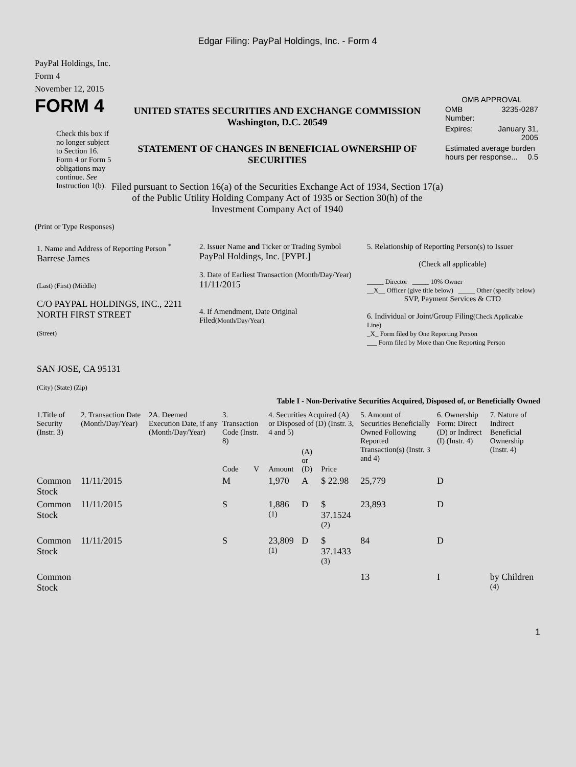Edgar Filing: PayPal Holdings, Inc. - Form 4
PayPal Holdings, Inc.
Form 4
November 12, 2015
FORM 4
Check this box if no longer subject to Section 16. Form 4 or Form 5 obligations may continue. See Instruction 1(b).
UNITED STATES SECURITIES AND EXCHANGE COMMISSION
Washington, D.C. 20549
STATEMENT OF CHANGES IN BENEFICIAL OWNERSHIP OF SECURITIES
Filed pursuant to Section 16(a) of the Securities Exchange Act of 1934, Section 17(a) of the Public Utility Holding Company Act of 1935 or Section 30(h) of the Investment Company Act of 1940
OMB APPROVAL
| OMB Number: | 3235-0287 |
| Expires: | January 31, 2005 |
| Estimated average burden hours per response... 0.5 | |
(Print or Type Responses)
| 1. Name and Address of Reporting Person <sup>*</sup> Barrese James (Last) (First) (Middle) C/O PAYPAL HOLDINGS, INC., 2211 NORTH FIRST STREET (Street) SAN JOSE, CA 95131 (City) (State) (Zip) | 2. Issuer Name and Ticker or Trading Symbol PayPal Holdings, Inc. [PYPL] 3. Date of Earliest Transaction (Month/Day/Year) 11/11/2015 4. If Amendment, Date Original Filed (Month/Day/Year) | 5. Relationship of Reporting Person(s) to Issuer (Check all applicable) _____ Director _____ 10% Owner __X__ Officer (give title below) _____ Other (specify below) SVP, Payment Services & CTO 6. Individual or Joint/Group Filing (Check Applicable Line) _X_ Form filed by One Reporting Person ___ Form filed by More than One Reporting Person |
Table I - Non-Derivative Securities Acquired, Disposed of, or Beneficially Owned
| 1.Title of Security (Instr. 3) | 2. Transaction Date (Month/Day/Year) | 2A. Deemed Execution Date, if any (Month/Day/Year) | 3. Transaction Code (Instr. 8) | | 4. Securities Acquired (A) or Disposed of (D) (Instr. 3, 4 and 5) | | | 5. Amount of Securities Beneficially Owned Following Reported Transaction(s) (Instr. 3 and 4) | 6. Ownership Form: Direct (D) or Indirect (I) (Instr. 4) | 7. Nature of Indirect Beneficial Ownership (Instr. 4) |
| --- | --- | --- | --- | --- | --- | --- | --- | --- | --- | --- |
| | | | Code | V | Amount | (A) or (D) | Price | | | |
| Common Stock | 11/11/2015 | | M | | 1,970 | A | $ 22.98 | 25,779 | D | |
| Common Stock | 11/11/2015 | | S | | 1,886 <sup>(1)</sup> | D | $ 37.1524 <sup>(2)</sup> | 23,893 | D | |
| Common Stock | 11/11/2015 | | S | | 23,809 <sup>(1)</sup> | D | $ 37.1433 <sup>(3)</sup> | 84 | D | |
| Common Stock | | | | | | | | 13 | I | by Children <sup>(4)</sup> |
1